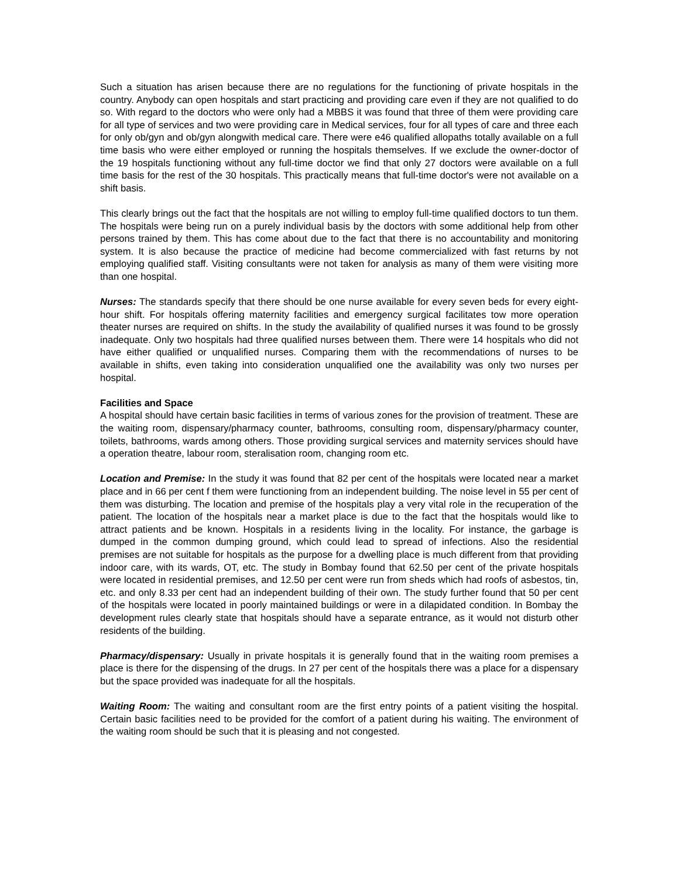Such a situation has arisen because there are no regulations for the functioning of private hospitals in the country. Anybody can open hospitals and start practicing and providing care even if they are not qualified to do so. With regard to the doctors who were only had a MBBS it was found that three of them were providing care for all type of services and two were providing care in Medical services, four for all types of care and three each for only ob/gyn and ob/gyn alongwith medical care. There were e46 qualified allopaths totally available on a full time basis who were either employed or running the hospitals themselves. If we exclude the owner-doctor of the 19 hospitals functioning without any full-time doctor we find that only 27 doctors were available on a full time basis for the rest of the 30 hospitals. This practically means that full-time doctor's were not available on a shift basis.
This clearly brings out the fact that the hospitals are not willing to employ full-time qualified doctors to tun them. The hospitals were being run on a purely individual basis by the doctors with some additional help from other persons trained by them. This has come about due to the fact that there is no accountability and monitoring system. It is also because the practice of medicine had become commercialized with fast returns by not employing qualified staff. Visiting consultants were not taken for analysis as many of them were visiting more than one hospital.
Nurses: The standards specify that there should be one nurse available for every seven beds for every eight-hour shift. For hospitals offering maternity facilities and emergency surgical facilitates tow more operation theater nurses are required on shifts. In the study the availability of qualified nurses it was found to be grossly inadequate. Only two hospitals had three qualified nurses between them. There were 14 hospitals who did not have either qualified or unqualified nurses. Comparing them with the recommendations of nurses to be available in shifts, even taking into consideration unqualified one the availability was only two nurses per hospital.
Facilities and Space
A hospital should have certain basic facilities in terms of various zones for the provision of treatment. These are the waiting room, dispensary/pharmacy counter, bathrooms, consulting room, dispensary/pharmacy counter, toilets, bathrooms, wards among others. Those providing surgical services and maternity services should have a operation theatre, labour room, steralisation room, changing room etc.
Location and Premise: In the study it was found that 82 per cent of the hospitals were located near a market place and in 66 per cent f them were functioning from an independent building. The noise level in 55 per cent of them was disturbing. The location and premise of the hospitals play a very vital role in the recuperation of the patient. The location of the hospitals near a market place is due to the fact that the hospitals would like to attract patients and be known. Hospitals in a residents living in the locality. For instance, the garbage is dumped in the common dumping ground, which could lead to spread of infections. Also the residential premises are not suitable for hospitals as the purpose for a dwelling place is much different from that providing indoor care, with its wards, OT, etc. The study in Bombay found that 62.50 per cent of the private hospitals were located in residential premises, and 12.50 per cent were run from sheds which had roofs of asbestos, tin, etc. and only 8.33 per cent had an independent building of their own. The study further found that 50 per cent of the hospitals were located in poorly maintained buildings or were in a dilapidated condition. In Bombay the development rules clearly state that hospitals should have a separate entrance, as it would not disturb other residents of the building.
Pharmacy/dispensary: Usually in private hospitals it is generally found that in the waiting room premises a place is there for the dispensing of the drugs. In 27 per cent of the hospitals there was a place for a dispensary but the space provided was inadequate for all the hospitals.
Waiting Room: The waiting and consultant room are the first entry points of a patient visiting the hospital. Certain basic facilities need to be provided for the comfort of a patient during his waiting. The environment of the waiting room should be such that it is pleasing and not congested.